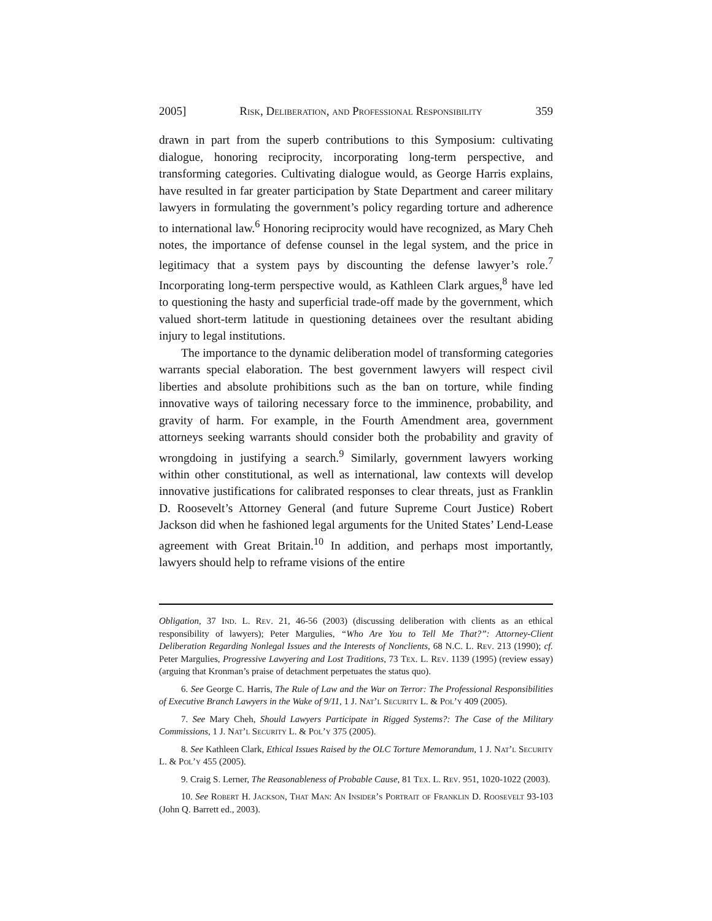2005] Risk, Deliberation, and Professional Responsibility 359
drawn in part from the superb contributions to this Symposium: cultivating dialogue, honoring reciprocity, incorporating long-term perspective, and transforming categories. Cultivating dialogue would, as George Harris explains, have resulted in far greater participation by State Department and career military lawyers in formulating the government’s policy regarding torture and adherence to international law.<sup>6</sup> Honoring reciprocity would have recognized, as Mary Cheh notes, the importance of defense counsel in the legal system, and the price in legitimacy that a system pays by discounting the defense lawyer’s role.<sup>7</sup> Incorporating long-term perspective would, as Kathleen Clark argues,<sup>8</sup> have led to questioning the hasty and superficial trade-off made by the government, which valued short-term latitude in questioning detainees over the resultant abiding injury to legal institutions.
The importance to the dynamic deliberation model of transforming categories warrants special elaboration. The best government lawyers will respect civil liberties and absolute prohibitions such as the ban on torture, while finding innovative ways of tailoring necessary force to the imminence, probability, and gravity of harm. For example, in the Fourth Amendment area, government attorneys seeking warrants should consider both the probability and gravity of wrongdoing in justifying a search.<sup>9</sup> Similarly, government lawyers working within other constitutional, as well as international, law contexts will develop innovative justifications for calibrated responses to clear threats, just as Franklin D. Roosevelt’s Attorney General (and future Supreme Court Justice) Robert Jackson did when he fashioned legal arguments for the United States’ Lend-Lease agreement with Great Britain.<sup>10</sup> In addition, and perhaps most importantly, lawyers should help to reframe visions of the entire
Obligation, 37 Ind. L. Rev. 21, 46-56 (2003) (discussing deliberation with clients as an ethical responsibility of lawyers); Peter Margulies, “Who Are You to Tell Me That?”: Attorney-Client Deliberation Regarding Nonlegal Issues and the Interests of Nonclients, 68 N.C. L. Rev. 213 (1990); cf. Peter Margulies, Progressive Lawyering and Lost Traditions, 73 Tex. L. Rev. 1139 (1995) (review essay) (arguing that Kronman’s praise of detachment perpetuates the status quo).
6. See George C. Harris, The Rule of Law and the War on Terror: The Professional Responsibilities of Executive Branch Lawyers in the Wake of 9/11, 1 J. Nat’l Security L. & Pol’y 409 (2005).
7. See Mary Cheh, Should Lawyers Participate in Rigged Systems?: The Case of the Military Commissions, 1 J. Nat’l Security L. & Pol’y 375 (2005).
8. See Kathleen Clark, Ethical Issues Raised by the OLC Torture Memorandum, 1 J. Nat’l Security L. & Pol’y 455 (2005).
9. Craig S. Lerner, The Reasonableness of Probable Cause, 81 Tex. L. Rev. 951, 1020-1022 (2003).
10. See Robert H. Jackson, That Man: An Insider’s Portrait of Franklin D. Roosevelt 93-103 (John Q. Barrett ed., 2003).